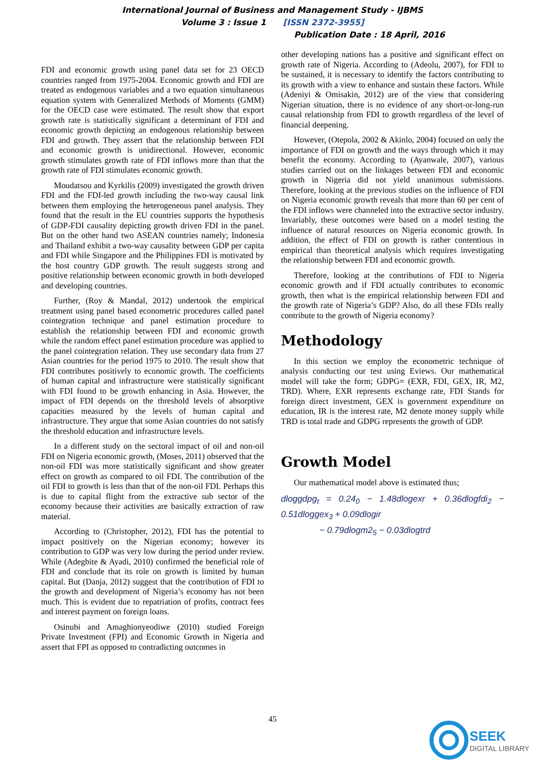International Journal of Business and Management Study - IJBMS
Volume 3 : Issue 1 [ISSN 2372-3955]
Publication Date : 18 April, 2016
FDI and economic growth using panel data set for 23 OECD countries ranged from 1975-2004. Economic growth and FDI are treated as endogenous variables and a two equation simultaneous equation system with Generalized Methods of Moments (GMM) for the OECD case were estimated. The result show that export growth rate is statistically significant a determinant of FDI and economic growth depicting an endogenous relationship between FDI and growth. They assert that the relationship between FDI and economic growth is unidirectional. However, economic growth stimulates growth rate of FDI inflows more than that the growth rate of FDI stimulates economic growth.
Moudatsou and Kyrkilis (2009) investigated the growth driven FDI and the FDI-led growth including the two-way causal link between them employing the heterogeneous panel analysis. They found that the result in the EU countries supports the hypothesis of GDP-FDI causality depicting growth driven FDI in the panel. But on the other hand two ASEAN countries namely; Indonesia and Thailand exhibit a two-way causality between GDP per capita and FDI while Singapore and the Philippines FDI is motivated by the host country GDP growth. The result suggests strong and positive relationship between economic growth in both developed and developing countries.
Further, (Roy & Mandal, 2012) undertook the empirical treatment using panel based econometric procedures called panel cointegration technique and panel estimation procedure to establish the relationship between FDI and economic growth while the random effect panel estimation procedure was applied to the panel cointegration relation. They use secondary data from 27 Asian countries for the period 1975 to 2010. The result show that FDI contributes positively to economic growth. The coefficients of human capital and infrastructure were statistically significant with FDI found to be growth enhancing in Asia. However, the impact of FDI depends on the threshold levels of absorptive capacities measured by the levels of human capital and infrastructure. They argue that some Asian countries do not satisfy the threshold education and infrastructure levels.
In a different study on the sectoral impact of oil and non-oil FDI on Nigeria economic growth, (Moses, 2011) observed that the non-oil FDI was more statistically significant and show greater effect on growth as compared to oil FDI. The contribution of the oil FDI to growth is less than that of the non-oil FDI. Perhaps this is due to capital flight from the extractive sub sector of the economy because their activities are basically extraction of raw material.
According to (Christopher, 2012), FDI has the potential to impact positively on the Nigerian economy; however its contribution to GDP was very low during the period under review. While (Adegbite & Ayadi, 2010) confirmed the beneficial role of FDI and conclude that its role on growth is limited by human capital. But (Danja, 2012) suggest that the contribution of FDI to the growth and development of Nigeria’s economy has not been much. This is evident due to repatriation of profits, contract fees and interest payment on foreign loans.
Osinubi and Amaghionyeodiwe (2010) studied Foreign Private Investment (FPI) and Economic Growth in Nigeria and assert that FPI as opposed to contradicting outcomes in
other developing nations has a positive and significant effect on growth rate of Nigeria. According to (Adeolu, 2007), for FDI to be sustained, it is necessary to identify the factors contributing to its growth with a view to enhance and sustain these factors. While (Adeniyi & Omisakin, 2012) are of the view that considering Nigerian situation, there is no evidence of any short-or-long-run causal relationship from FDI to growth regardless of the level of financial deepening.
However, (Otepola, 2002 & Akinlo, 2004) focused on only the importance of FDI on growth and the ways through which it may benefit the economy. According to (Ayanwale, 2007), various studies carried out on the linkages between FDI and economic growth in Nigeria did not yield unanimous submissions. Therefore, looking at the previous studies on the influence of FDI on Nigeria economic growth reveals that more than 60 per cent of the FDI inflows were channeled into the extractive sector industry. Invariably, these outcomes were based on a model testing the influence of natural resources on Nigeria economic growth. In addition, the effect of FDI on growth is rather contentious in empirical than theoretical analysis which requires investigating the relationship between FDI and economic growth.
Therefore, looking at the contributions of FDI to Nigeria economic growth and if FDI actually contributes to economic growth, then what is the empirical relationship between FDI and the growth rate of Nigeria’s GDP? Also, do all these FDIs really contribute to the growth of Nigeria economy?
Methodology
In this section we employ the econometric technique of analysis conducting our test using Eviews. Our mathematical model will take the form; GDPG= (EXR, FDI, GEX, IR, M2, TRD). Where, EXR represents exchange rate, FDI Stands for foreign direct investment, GEX is government expenditure on education, IR is the interest rate, M2 denote money supply while TRD is total trade and GDPG represents the growth of GDP.
Growth Model
Our mathematical model above is estimated thus;
dloggdpg<sub>t</sub> = 0.24<sub>0</sub> − 1.48dlogexr + 0.36dlogfdi<sub>2</sub> − 0.51dloggex<sub>3</sub> + 0.09dlogir
− 0.79dlogm2<sub>5</sub> − 0.03dlogtrd
45
SEEK
DIGITAL LIBRARY